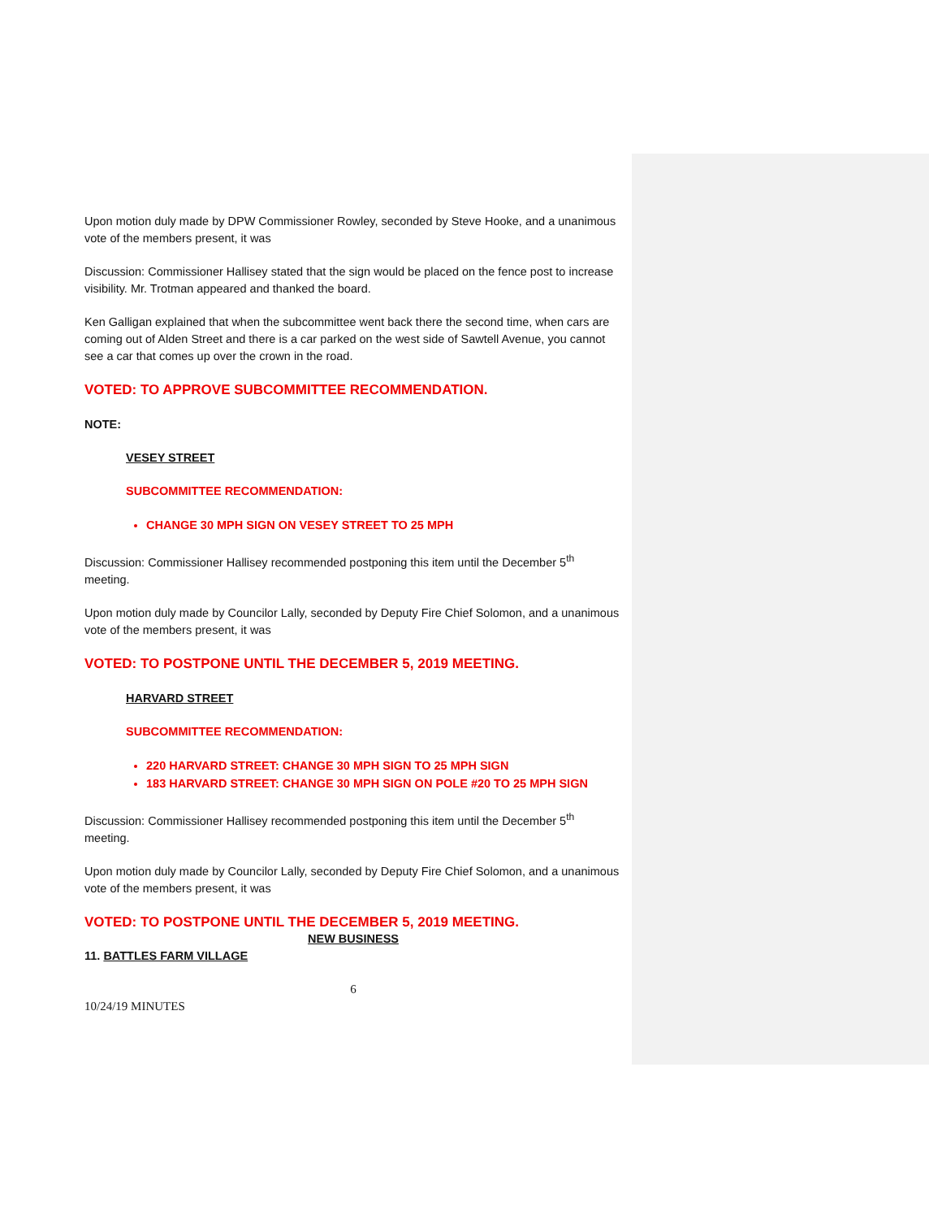Upon motion duly made by DPW Commissioner Rowley, seconded by Steve Hooke, and a unanimous vote of the members present, it was
Discussion: Commissioner Hallisey stated that the sign would be placed on the fence post to increase visibility. Mr. Trotman appeared and thanked the board.
Ken Galligan explained that when the subcommittee went back there the second time, when cars are coming out of Alden Street and there is a car parked on the west side of Sawtell Avenue, you cannot see a car that comes up over the crown in the road.
VOTED: TO APPROVE SUBCOMMITTEE RECOMMENDATION.
NOTE:
VESEY STREET
SUBCOMMITTEE RECOMMENDATION:
CHANGE 30 MPH SIGN ON VESEY STREET TO 25 MPH
Discussion: Commissioner Hallisey recommended postponing this item until the December 5<sup>th</sup> meeting.
Upon motion duly made by Councilor Lally, seconded by Deputy Fire Chief Solomon, and a unanimous vote of the members present, it was
VOTED: TO POSTPONE UNTIL THE DECEMBER 5, 2019 MEETING.
HARVARD STREET
SUBCOMMITTEE RECOMMENDATION:
220 HARVARD STREET: CHANGE 30 MPH SIGN TO 25 MPH SIGN
183 HARVARD STREET: CHANGE 30 MPH SIGN ON POLE #20 TO 25 MPH SIGN
Discussion: Commissioner Hallisey recommended postponing this item until the December 5<sup>th</sup> meeting.
Upon motion duly made by Councilor Lally, seconded by Deputy Fire Chief Solomon, and a unanimous vote of the members present, it was
VOTED: TO POSTPONE UNTIL THE DECEMBER 5, 2019 MEETING.
NEW BUSINESS
11. BATTLES FARM VILLAGE
6
10/24/19 MINUTES